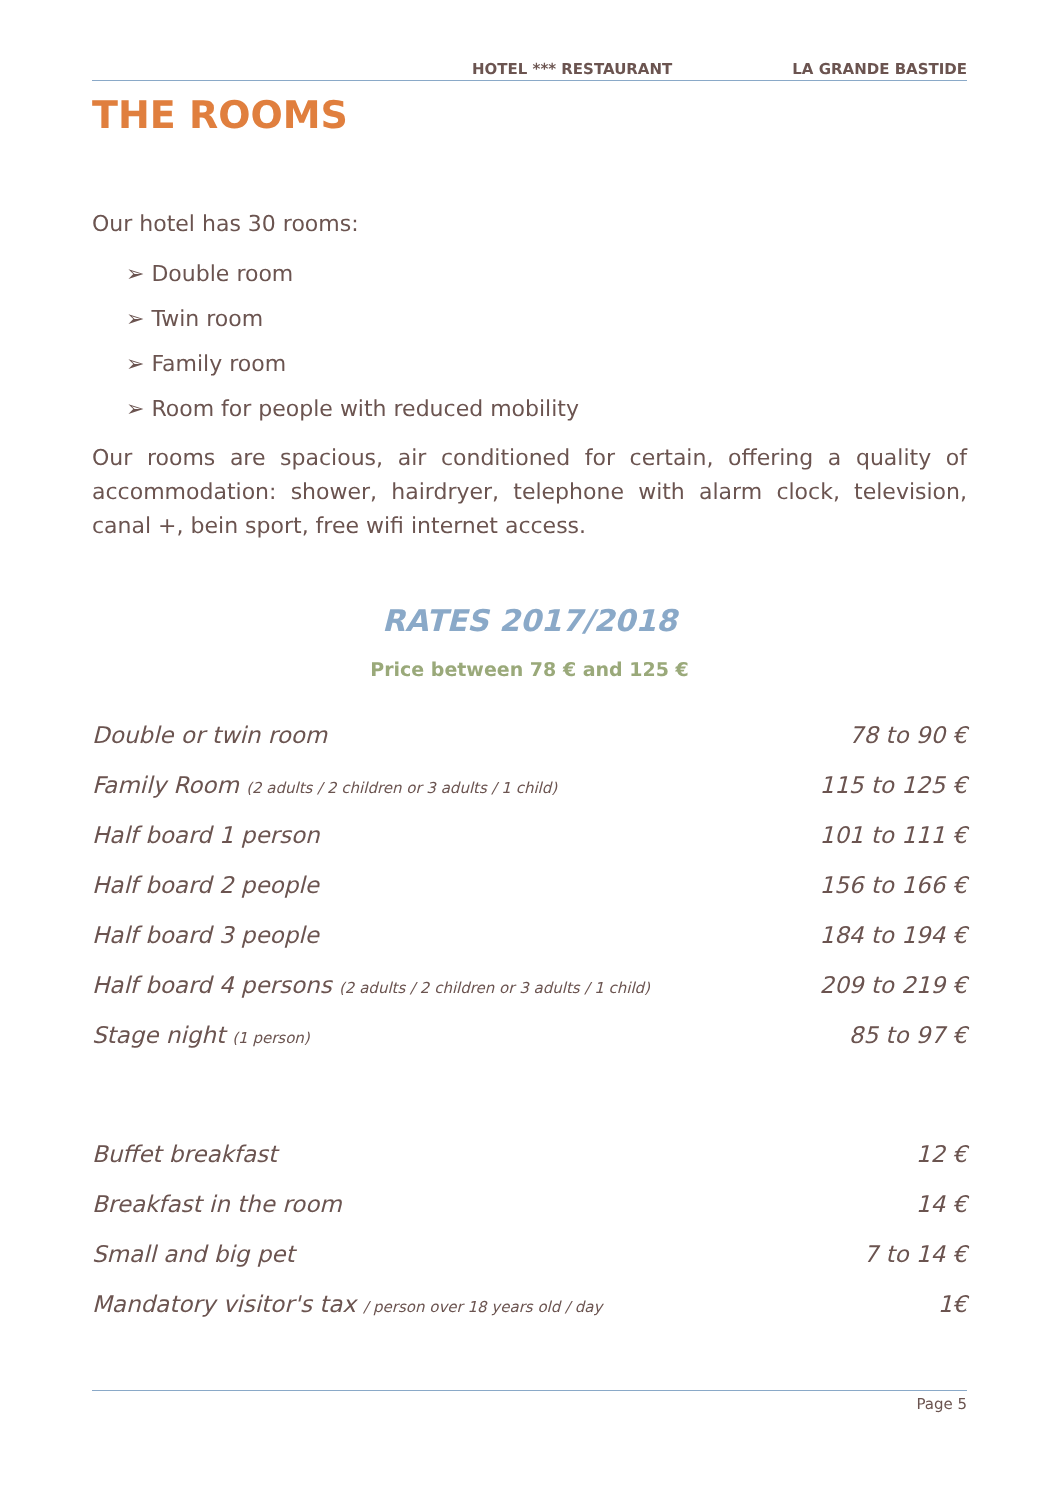HOTEL *** RESTAURANT LA GRANDE BASTIDE
THE ROOMS
Our hotel has 30 rooms:
➢ Double room
➢ Twin room
➢ Family room
➢ Room for people with reduced mobility
Our rooms are spacious, air conditioned for certain, offering a quality of accommodation: shower, hairdryer, telephone with alarm clock, television, canal +, bein sport, free wifi internet access.
RATES 2017/2018
Price between 78 € and 125 €
| Double or twin room | 78 to 90 € |
| Family Room (2 adults / 2 children or 3 adults / 1 child) | 115 to 125 € |
| Half board 1 person | 101 to 111 € |
| Half board 2 people | 156 to 166 € |
| Half board 3 people | 184 to 194 € |
| Half board 4 persons (2 adults / 2 children or 3 adults / 1 child) | 209 to 219 € |
| Stage night (1 person) | 85 to 97 € |
| Buffet breakfast | 12 € |
| Breakfast in the room | 14 € |
| Small and big pet | 7 to 14 € |
| Mandatory visitor's tax / person over 18 years old / day | 1€ |
Page 5